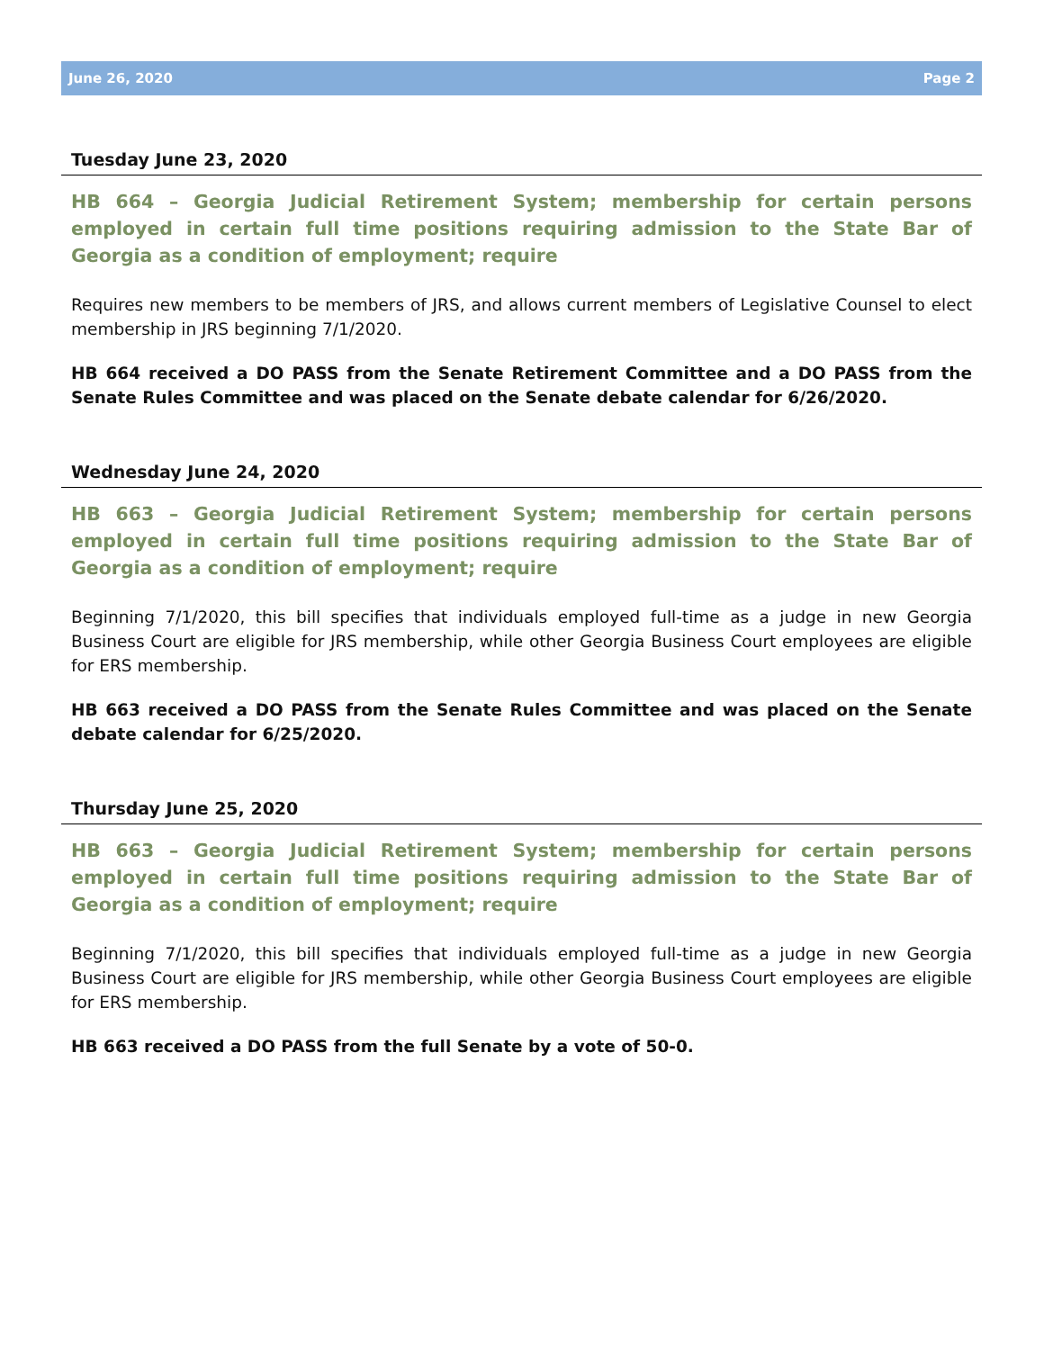June 26, 2020 Page 2
Tuesday June 23, 2020
HB 664 – Georgia Judicial Retirement System; membership for certain persons employed in certain full time positions requiring admission to the State Bar of Georgia as a condition of employment; require
Requires new members to be members of JRS, and allows current members of Legislative Counsel to elect membership in JRS beginning 7/1/2020.
HB 664 received a DO PASS from the Senate Retirement Committee and a DO PASS from the Senate Rules Committee and was placed on the Senate debate calendar for 6/26/2020.
Wednesday June 24, 2020
HB 663 – Georgia Judicial Retirement System; membership for certain persons employed in certain full time positions requiring admission to the State Bar of Georgia as a condition of employment; require
Beginning 7/1/2020, this bill specifies that individuals employed full-time as a judge in new Georgia Business Court are eligible for JRS membership, while other Georgia Business Court employees are eligible for ERS membership.
HB 663 received a DO PASS from the Senate Rules Committee and was placed on the Senate debate calendar for 6/25/2020.
Thursday June 25, 2020
HB 663 – Georgia Judicial Retirement System; membership for certain persons employed in certain full time positions requiring admission to the State Bar of Georgia as a condition of employment; require
Beginning 7/1/2020, this bill specifies that individuals employed full-time as a judge in new Georgia Business Court are eligible for JRS membership, while other Georgia Business Court employees are eligible for ERS membership.
HB 663 received a DO PASS from the full Senate by a vote of 50-0.